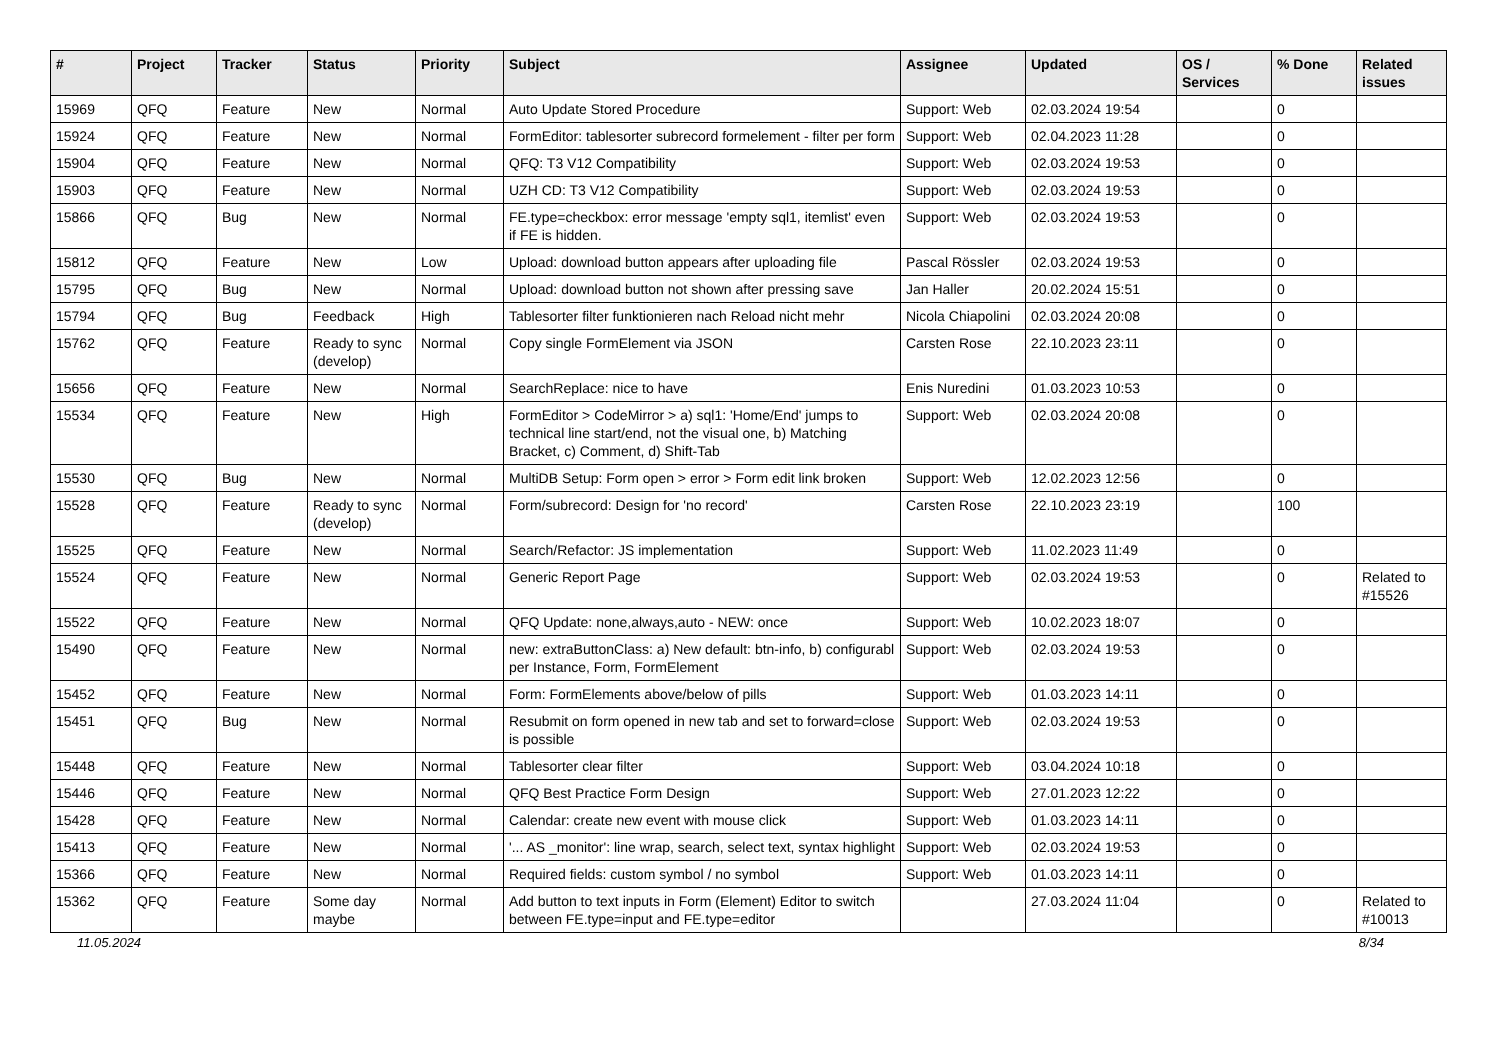| # | Project | Tracker | Status | Priority | Subject | Assignee | Updated | OS / Services | % Done | Related issues |
| --- | --- | --- | --- | --- | --- | --- | --- | --- | --- | --- |
| 15969 | QFQ | Feature | New | Normal | Auto Update Stored Procedure | Support: Web | 02.03.2024 19:54 | | 0 | |
| 15924 | QFQ | Feature | New | Normal | FormEditor: tablesorter subrecord formelement - filter per form | Support: Web | 02.04.2023 11:28 | | 0 | |
| 15904 | QFQ | Feature | New | Normal | QFQ: T3 V12 Compatibility | Support: Web | 02.03.2024 19:53 | | 0 | |
| 15903 | QFQ | Feature | New | Normal | UZH CD: T3 V12 Compatibility | Support: Web | 02.03.2024 19:53 | | 0 | |
| 15866 | QFQ | Bug | New | Normal | FE.type=checkbox: error message 'empty sql1, itemlist' even if FE is hidden. | Support: Web | 02.03.2024 19:53 | | 0 | |
| 15812 | QFQ | Feature | New | Low | Upload: download button appears after uploading file | Pascal Rössler | 02.03.2024 19:53 | | 0 | |
| 15795 | QFQ | Bug | New | Normal | Upload: download button not shown after pressing save | Jan Haller | 20.02.2024 15:51 | | 0 | |
| 15794 | QFQ | Bug | Feedback | High | Tablesorter filter funktionieren nach Reload nicht mehr | Nicola Chiapolini | 02.03.2024 20:08 | | 0 | |
| 15762 | QFQ | Feature | Ready to sync (develop) | Normal | Copy single FormElement via JSON | Carsten Rose | 22.10.2023 23:11 | | 0 | |
| 15656 | QFQ | Feature | New | Normal | SearchReplace: nice to have | Enis Nuredini | 01.03.2023 10:53 | | 0 | |
| 15534 | QFQ | Feature | New | High | FormEditor > CodeMirror > a) sql1: 'Home/End' jumps to technical line start/end, not the visual one, b) Matching Bracket, c) Comment, d) Shift-Tab | Support: Web | 02.03.2024 20:08 | | 0 | |
| 15530 | QFQ | Bug | New | Normal | MultiDB Setup: Form open > error > Form edit link broken | Support: Web | 12.02.2023 12:56 | | 0 | |
| 15528 | QFQ | Feature | Ready to sync (develop) | Normal | Form/subrecord: Design for 'no record' | Carsten Rose | 22.10.2023 23:19 | | 100 | |
| 15525 | QFQ | Feature | New | Normal | Search/Refactor: JS implementation | Support: Web | 11.02.2023 11:49 | | 0 | |
| 15524 | QFQ | Feature | New | Normal | Generic Report Page | Support: Web | 02.03.2024 19:53 | | 0 | Related to #15526 |
| 15522 | QFQ | Feature | New | Normal | QFQ Update: none,always,auto - NEW: once | Support: Web | 10.02.2023 18:07 | | 0 | |
| 15490 | QFQ | Feature | New | Normal | new: extraButtonClass: a) New default: btn-info, b) configurabl per Instance, Form, FormElement | Support: Web | 02.03.2024 19:53 | | 0 | |
| 15452 | QFQ | Feature | New | Normal | Form: FormElements above/below of pills | Support: Web | 01.03.2023 14:11 | | 0 | |
| 15451 | QFQ | Bug | New | Normal | Resubmit on form opened in new tab and set to forward=close is possible | Support: Web | 02.03.2024 19:53 | | 0 | |
| 15448 | QFQ | Feature | New | Normal | Tablesorter clear filter | Support: Web | 03.04.2024 10:18 | | 0 | |
| 15446 | QFQ | Feature | New | Normal | QFQ Best Practice Form Design | Support: Web | 27.01.2023 12:22 | | 0 | |
| 15428 | QFQ | Feature | New | Normal | Calendar: create new event with mouse click | Support: Web | 01.03.2023 14:11 | | 0 | |
| 15413 | QFQ | Feature | New | Normal | '... AS _monitor': line wrap, search, select text, syntax highlight | Support: Web | 02.03.2024 19:53 | | 0 | |
| 15366 | QFQ | Feature | New | Normal | Required fields: custom symbol / no symbol | Support: Web | 01.03.2023 14:11 | | 0 | |
| 15362 | QFQ | Feature | Some day maybe | Normal | Add button to text inputs in Form (Element) Editor to switch between FE.type=input and FE.type=editor | | 27.03.2024 11:04 | | 0 | Related to #10013 |
11.05.2024 8/34